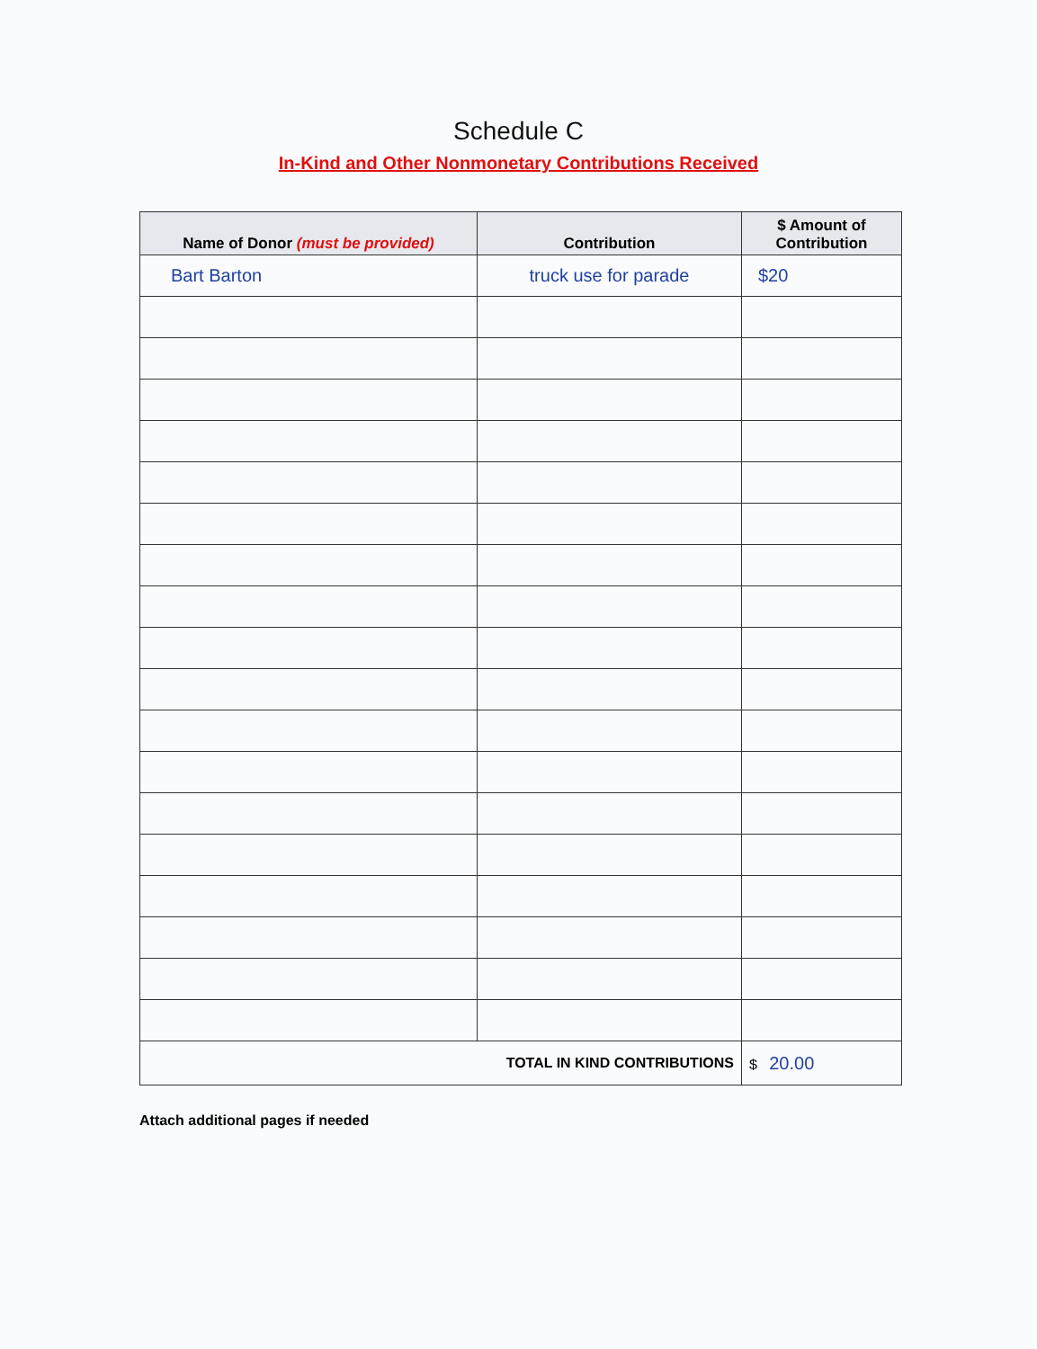Schedule C
In-Kind and Other Nonmonetary Contributions Received
| Name of Donor (must be provided) | Contribution | $ Amount of Contribution |
| --- | --- | --- |
| Bart Barton | truck use for parade | $20 |
| TOTAL IN KIND CONTRIBUTIONS | | $ 20.00 |
Attach additional pages if needed